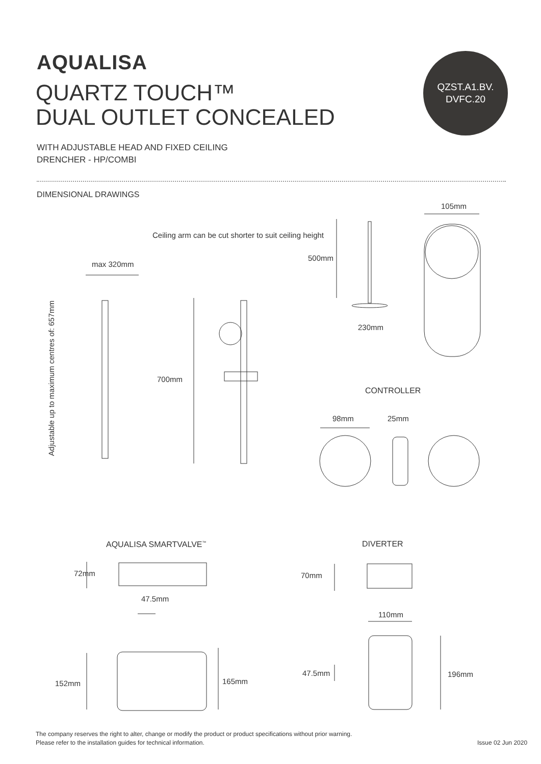AQUALISA
QUARTZ TOUCH™
DUAL OUTLET CONCEALED
QZST.A1.BV.
DVFC.20
WITH ADJUSTABLE HEAD AND FIXED CEILING
DRENCHER - HP/COMBI
DIMENSIONAL DRAWINGS
Ceiling arm can be cut shorter to suit ceiling height
105mm
max 320mm
500mm
230mm
Adjustable up to maximum centres of: 657mm
700mm
CONTROLLER
98mm 25mm
AQUALISA SMARTVALVE<sup>™</sup> DIVERTER
72mm 70mm
47.5mm
110mm
47.5mm 196mm
152mm 165mm
The company reserves the right to alter, change or modify the product or product specifications without prior warning.
Please refer to the installation guides for technical information.
Issue 02 Jun 2020